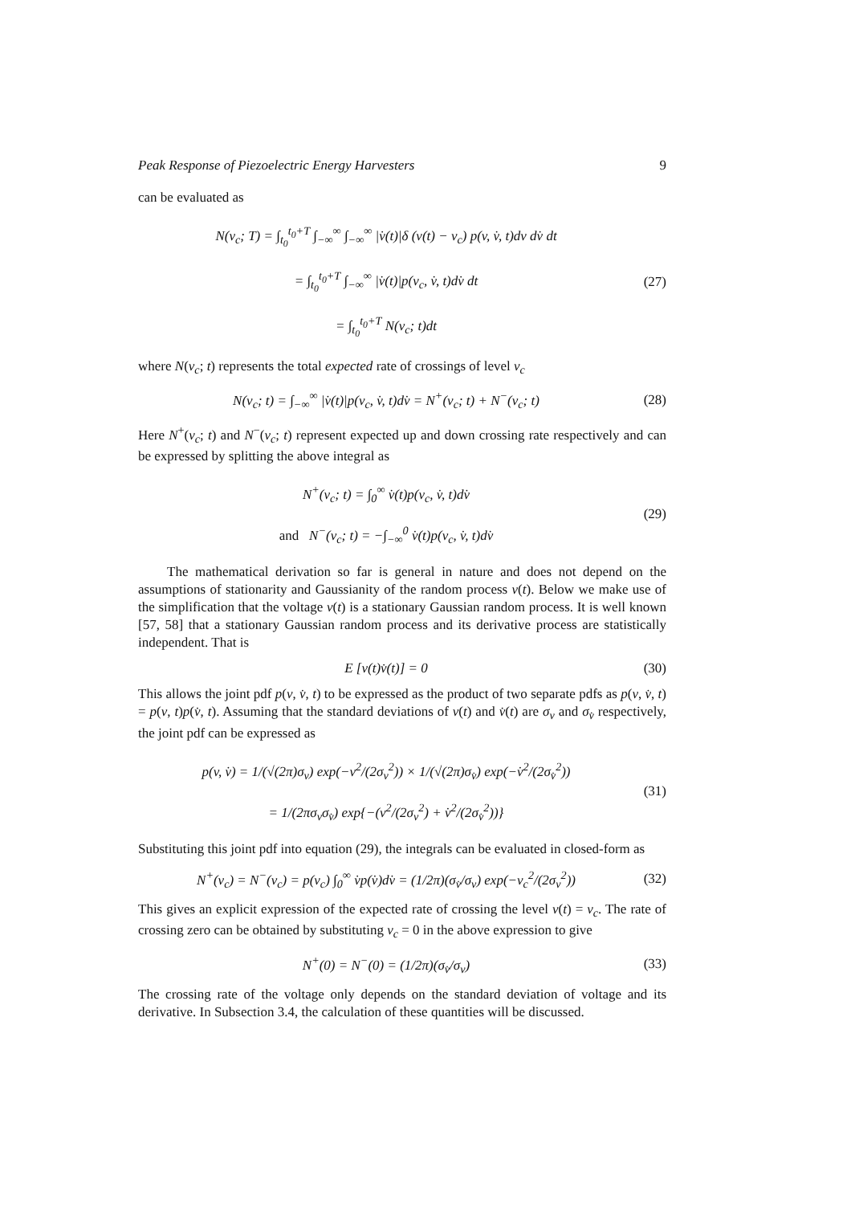Peak Response of Piezoelectric Energy Harvesters 9
can be evaluated as
N(v<sub>c</sub>; T) = ∫<sub>t<sub>0</sub></sub><sup>t<sub>0</sub>+T</sup> ∫<sub>−∞</sub><sup>∞</sup> ∫<sub>−∞</sub><sup>∞</sup> |v̇(t)|δ (v(t) − v<sub>c</sub>) p(v, v̇, t)dv dv̇ dt
= ∫<sub>t<sub>0</sub></sub><sup>t<sub>0</sub>+T</sup> ∫<sub>−∞</sub><sup>∞</sup> |v̇(t)|p(v<sub>c</sub>, v̇, t)dv̇ dt
= ∫<sub>t<sub>0</sub></sub><sup>t<sub>0</sub>+T</sup> N(v<sub>c</sub>; t)dt
(27)
where N(v<sub>c</sub>; t) represents the total expected rate of crossings of level v<sub>c</sub>
N(v<sub>c</sub>; t) = ∫<sub>−∞</sub><sup>∞</sup> |v̇(t)|p(v<sub>c</sub>, v̇, t)dv̇ = N<sup>+</sup>(v<sub>c</sub>; t) + N<sup>−</sup>(v<sub>c</sub>; t)
(28)
Here N<sup>+</sup>(v<sub>c</sub>; t) and N<sup>−</sup>(v<sub>c</sub>; t) represent expected up and down crossing rate respectively and can be expressed by splitting the above integral as
N<sup>+</sup>(v<sub>c</sub>; t) = ∫<sub>0</sub><sup>∞</sup> v̇(t)p(v<sub>c</sub>, v̇, t)dv̇
and N<sup>−</sup>(v<sub>c</sub>; t) = −∫<sub>−∞</sub><sup>0</sup> v̇(t)p(v<sub>c</sub>, v̇, t)dv̇
(29)
The mathematical derivation so far is general in nature and does not depend on the assumptions of stationarity and Gaussianity of the random process v(t). Below we make use of the simplification that the voltage v(t) is a stationary Gaussian random process. It is well known [57, 58] that a stationary Gaussian random process and its derivative process are statistically independent. That is
E [v(t)v̇(t)] = 0
(30)
This allows the joint pdf p(v, v̇, t) to be expressed as the product of two separate pdfs as p(v, v̇, t) = p(v, t)p(v̇, t). Assuming that the standard deviations of v(t) and v̇(t) are σ<sub>v</sub> and σ<sub>v̇</sub> respectively, the joint pdf can be expressed as
p(v, v̇) = 1/(√(2π)σ<sub>v</sub>) exp(−v<sup>2</sup>/(2σ<sub>v</sub><sup>2</sup>)) × 1/(√(2π)σ<sub>v̇</sub>) exp(−v̇<sup>2</sup>/(2σ<sub>v̇</sub><sup>2</sup>))
= 1/(2πσ<sub>v</sub>σ<sub>v̇</sub>) exp{−(v<sup>2</sup>/(2σ<sub>v</sub><sup>2</sup>) + v̇<sup>2</sup>/(2σ<sub>v̇</sub><sup>2</sup>))}
(31)
Substituting this joint pdf into equation (29), the integrals can be evaluated in closed-form as
N<sup>+</sup>(v<sub>c</sub>) = N<sup>−</sup>(v<sub>c</sub>) = p(v<sub>c</sub>) ∫<sub>0</sub><sup>∞</sup> v̇p(v̇)dv̇ = (1/2π)(σ<sub>v̇</sub>/σ<sub>v</sub>) exp(−v<sub>c</sub><sup>2</sup>/(2σ<sub>v</sub><sup>2</sup>))
(32)
This gives an explicit expression of the expected rate of crossing the level v(t) = v<sub>c</sub>. The rate of crossing zero can be obtained by substituting v<sub>c</sub> = 0 in the above expression to give
N<sup>+</sup>(0) = N<sup>−</sup>(0) = (1/2π)(σ<sub>v̇</sub>/σ<sub>v</sub>)
(33)
The crossing rate of the voltage only depends on the standard deviation of voltage and its derivative. In Subsection 3.4, the calculation of these quantities will be discussed.